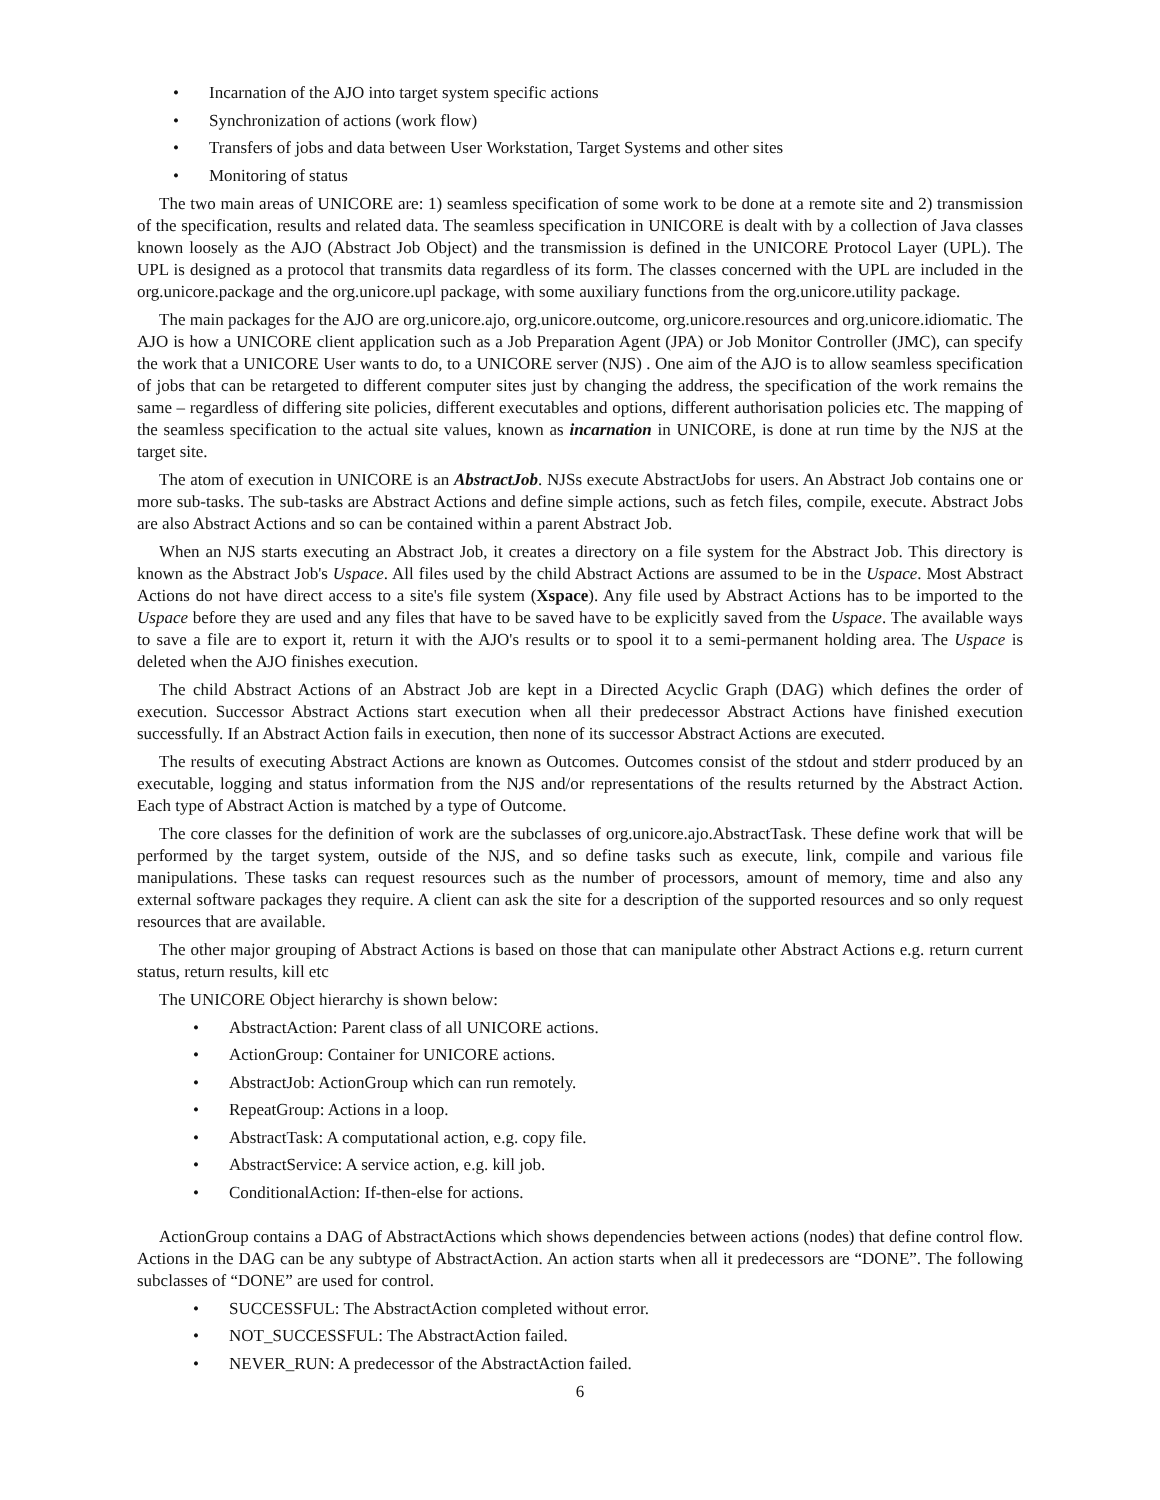• Incarnation of the AJO into target system specific actions
• Synchronization of actions (work flow)
• Transfers of jobs and data between User Workstation, Target Systems and other sites
• Monitoring of status
The two main areas of UNICORE are: 1) seamless specification of some work to be done at a remote site and 2) transmission of the specification, results and related data. The seamless specification in UNICORE is dealt with by a collection of Java classes known loosely as the AJO (Abstract Job Object) and the transmission is defined in the UNICORE Protocol Layer (UPL). The UPL is designed as a protocol that transmits data regardless of its form. The classes concerned with the UPL are included in the org.unicore.package and the org.unicore.upl package, with some auxiliary functions from the org.unicore.utility package.
The main packages for the AJO are org.unicore.ajo, org.unicore.outcome, org.unicore.resources and org.unicore.idiomatic. The AJO is how a UNICORE client application such as a Job Preparation Agent (JPA) or Job Monitor Controller (JMC), can specify the work that a UNICORE User wants to do, to a UNICORE server (NJS) . One aim of the AJO is to allow seamless specification of jobs that can be retargeted to different computer sites just by changing the address, the specification of the work remains the same – regardless of differing site policies, different executables and options, different authorisation policies etc. The mapping of the seamless specification to the actual site values, known as incarnation in UNICORE, is done at run time by the NJS at the target site.
The atom of execution in UNICORE is an AbstractJob. NJSs execute AbstractJobs for users. An Abstract Job contains one or more sub-tasks. The sub-tasks are Abstract Actions and define simple actions, such as fetch files, compile, execute. Abstract Jobs are also Abstract Actions and so can be contained within a parent Abstract Job.
When an NJS starts executing an Abstract Job, it creates a directory on a file system for the Abstract Job. This directory is known as the Abstract Job's Uspace. All files used by the child Abstract Actions are assumed to be in the Uspace. Most Abstract Actions do not have direct access to a site's file system (Xspace). Any file used by Abstract Actions has to be imported to the Uspace before they are used and any files that have to be saved have to be explicitly saved from the Uspace. The available ways to save a file are to export it, return it with the AJO's results or to spool it to a semi-permanent holding area. The Uspace is deleted when the AJO finishes execution.
The child Abstract Actions of an Abstract Job are kept in a Directed Acyclic Graph (DAG) which defines the order of execution. Successor Abstract Actions start execution when all their predecessor Abstract Actions have finished execution successfully. If an Abstract Action fails in execution, then none of its successor Abstract Actions are executed.
The results of executing Abstract Actions are known as Outcomes. Outcomes consist of the stdout and stderr produced by an executable, logging and status information from the NJS and/or representations of the results returned by the Abstract Action. Each type of Abstract Action is matched by a type of Outcome.
The core classes for the definition of work are the subclasses of org.unicore.ajo.AbstractTask. These define work that will be performed by the target system, outside of the NJS, and so define tasks such as execute, link, compile and various file manipulations. These tasks can request resources such as the number of processors, amount of memory, time and also any external software packages they require. A client can ask the site for a description of the supported resources and so only request resources that are available.
The other major grouping of Abstract Actions is based on those that can manipulate other Abstract Actions e.g. return current status, return results, kill etc
The UNICORE Object hierarchy is shown below:
• AbstractAction: Parent class of all UNICORE actions.
• ActionGroup: Container for UNICORE actions.
• AbstractJob: ActionGroup which can run remotely.
• RepeatGroup: Actions in a loop.
• AbstractTask: A computational action, e.g. copy file.
• AbstractService: A service action, e.g. kill job.
• ConditionalAction: If-then-else for actions.
ActionGroup contains a DAG of AbstractActions which shows dependencies between actions (nodes) that define control flow. Actions in the DAG can be any subtype of AbstractAction. An action starts when all it predecessors are “DONE”. The following subclasses of “DONE” are used for control.
• SUCCESSFUL: The AbstractAction completed without error.
• NOT_SUCCESSFUL: The AbstractAction failed.
• NEVER_RUN: A predecessor of the AbstractAction failed.
6